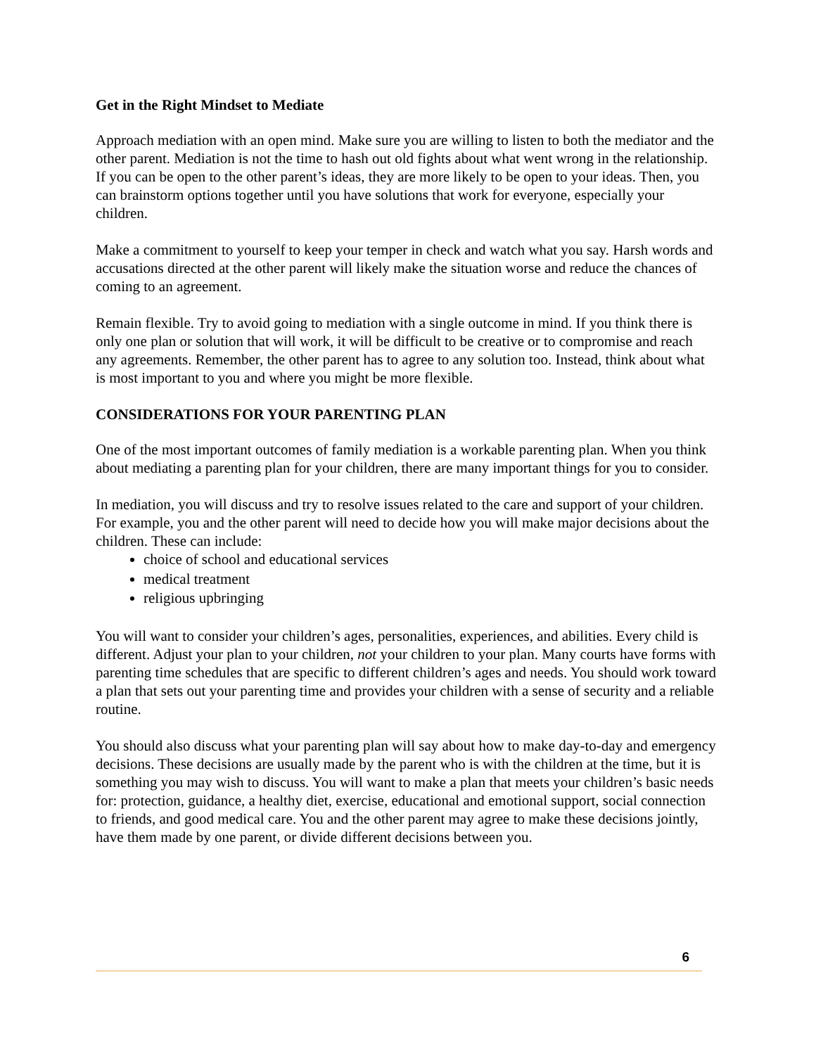Get in the Right Mindset to Mediate
Approach mediation with an open mind. Make sure you are willing to listen to both the mediator and the other parent. Mediation is not the time to hash out old fights about what went wrong in the relationship. If you can be open to the other parent’s ideas, they are more likely to be open to your ideas. Then, you can brainstorm options together until you have solutions that work for everyone, especially your children.
Make a commitment to yourself to keep your temper in check and watch what you say. Harsh words and accusations directed at the other parent will likely make the situation worse and reduce the chances of coming to an agreement.
Remain flexible. Try to avoid going to mediation with a single outcome in mind. If you think there is only one plan or solution that will work, it will be difficult to be creative or to compromise and reach any agreements. Remember, the other parent has to agree to any solution too. Instead, think about what is most important to you and where you might be more flexible.
CONSIDERATIONS FOR YOUR PARENTING PLAN
One of the most important outcomes of family mediation is a workable parenting plan. When you think about mediating a parenting plan for your children, there are many important things for you to consider.
In mediation, you will discuss and try to resolve issues related to the care and support of your children. For example, you and the other parent will need to decide how you will make major decisions about the children. These can include:
choice of school and educational services
medical treatment
religious upbringing
You will want to consider your children’s ages, personalities, experiences, and abilities. Every child is different. Adjust your plan to your children, not your children to your plan. Many courts have forms with parenting time schedules that are specific to different children’s ages and needs. You should work toward a plan that sets out your parenting time and provides your children with a sense of security and a reliable routine.
You should also discuss what your parenting plan will say about how to make day-to-day and emergency decisions. These decisions are usually made by the parent who is with the children at the time, but it is something you may wish to discuss. You will want to make a plan that meets your children’s basic needs for: protection, guidance, a healthy diet, exercise, educational and emotional support, social connection to friends, and good medical care. You and the other parent may agree to make these decisions jointly, have them made by one parent, or divide different decisions between you.
6